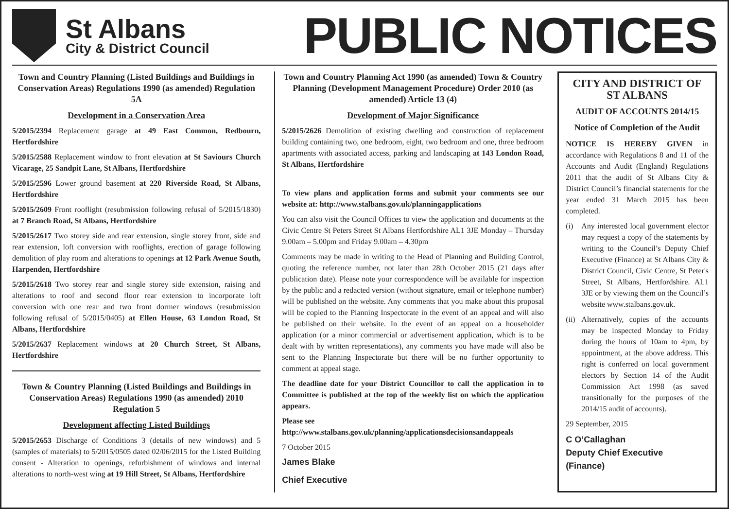St Albans
City & District Council
PUBLIC NOTICES
Town and Country Planning (Listed Buildings and Buildings in Conservation Areas) Regulations 1990 (as amended) Regulation 5A
Development in a Conservation Area
5/2015/2394 Replacement garage at 49 East Common, Redbourn, Hertfordshire
5/2015/2588 Replacement window to front elevation at St Saviours Church Vicarage, 25 Sandpit Lane, St Albans, Hertfordshire
5/2015/2596 Lower ground basement at 220 Riverside Road, St Albans, Hertfordshire
5/2015/2609 Front rooflight (resubmission following refusal of 5/2015/1830) at 7 Branch Road, St Albans, Hertfordshire
5/2015/2617 Two storey side and rear extension, single storey front, side and rear extension, loft conversion with rooflights, erection of garage following demolition of play room and alterations to openings at 12 Park Avenue South, Harpenden, Hertfordshire
5/2015/2618 Two storey rear and single storey side extension, raising and alterations to roof and second floor rear extension to incorporate loft conversion with one rear and two front dormer windows (resubmission following refusal of 5/2015/0405) at Ellen House, 63 London Road, St Albans, Hertfordshire
5/2015/2637 Replacement windows at 20 Church Street, St Albans, Hertfordshire
Town & Country Planning (Listed Buildings and Buildings in Conservation Areas) Regulations 1990 (as amended) 2010 Regulation 5
Development affecting Listed Buildings
5/2015/2653 Discharge of Conditions 3 (details of new windows) and 5 (samples of materials) to 5/2015/0505 dated 02/06/2015 for the Listed Building consent - Alteration to openings, refurbishment of windows and internal alterations to north-west wing at 19 Hill Street, St Albans, Hertfordshire
Town and Country Planning Act 1990 (as amended) Town & Country Planning (Development Management Procedure) Order 2010 (as amended) Article 13 (4)
Development of Major Significance
5/2015/2626 Demolition of existing dwelling and construction of replacement building containing two, one bedroom, eight, two bedroom and one, three bedroom apartments with associated access, parking and landscaping at 143 London Road, St Albans, Hertfordshire
To view plans and application forms and submit your comments see our website at: http://www.stalbans.gov.uk/planningapplications
You can also visit the Council Offices to view the application and documents at the Civic Centre St Peters Street St Albans Hertfordshire AL1 3JE Monday – Thursday 9.00am – 5.00pm and Friday 9.00am – 4.30pm
Comments may be made in writing to the Head of Planning and Building Control, quoting the reference number, not later than 28th October 2015 (21 days after publication date). Please note your correspondence will be available for inspection by the public and a redacted version (without signature, email or telephone number) will be published on the website. Any comments that you make about this proposal will be copied to the Planning Inspectorate in the event of an appeal and will also be published on their website. In the event of an appeal on a householder application (or a minor commercial or advertisement application, which is to be dealt with by written representations), any comments you have made will also be sent to the Planning Inspectorate but there will be no further opportunity to comment at appeal stage.
The deadline date for your District Councillor to call the application in to Committee is published at the top of the weekly list on which the application appears.
Please see
http://www.stalbans.gov.uk/planning/applicationsdecisionsandappeals
7 October 2015
James Blake
Chief Executive
CITY AND DISTRICT OF ST ALBANS
AUDIT OF ACCOUNTS 2014/15
Notice of Completion of the Audit
NOTICE IS HEREBY GIVEN in accordance with Regulations 8 and 11 of the Accounts and Audit (England) Regulations 2011 that the audit of St Albans City & District Council’s financial statements for the year ended 31 March 2015 has been completed.
(i) Any interested local government elector may request a copy of the statements by writing to the Council’s Deputy Chief Executive (Finance) at St Albans City & District Council, Civic Centre, St Peter's Street, St Albans, Hertfordshire. AL1 3JE or by viewing them on the Council’s website www.stalbans.gov.uk.
(ii)
Alternatively, copies of the accounts may be inspected Monday to Friday during the hours of 10am to 4pm, by appointment, at the above address. This right is conferred on local government electors by Section 14 of the Audit Commission Act 1998 (as saved transitionally for the purposes of the 2014/15 audit of accounts).
29 September, 2015
C O’Callaghan
Deputy Chief Executive
(Finance)